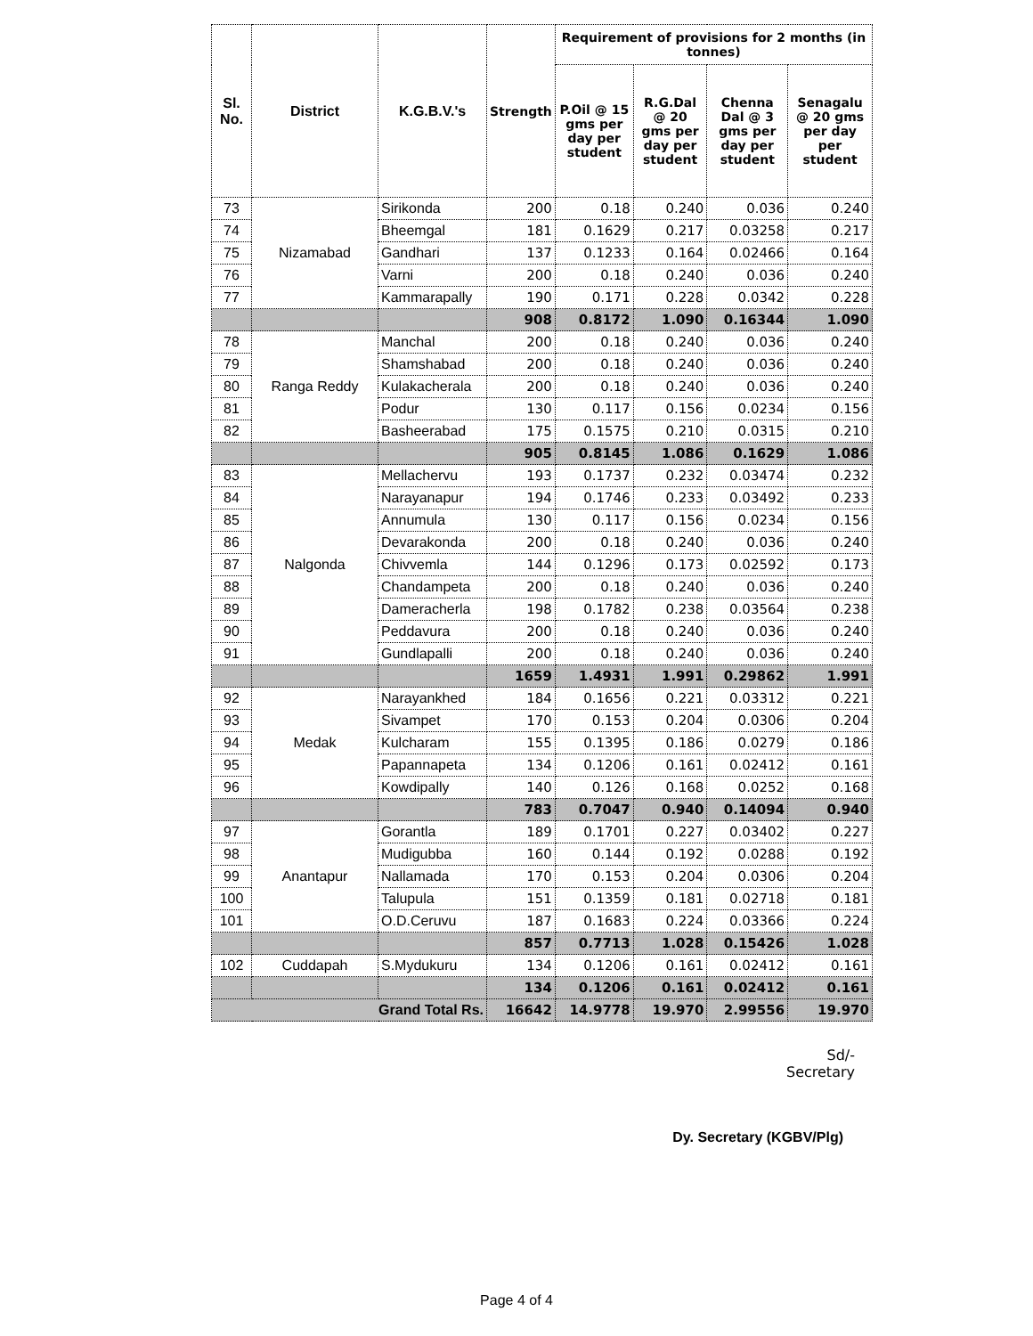| Sl. No. | District | K.G.B.V.'s | Strength | Requirement of provisions for 2 months (in tonnes) | | | |
| --- | --- | --- | --- | --- | --- | --- | --- |
| | | | | P.Oil @ 15 gms per day per student | R.G.Dal @ 20 gms per day per student | Chenna Dal @ 3 gms per day per student | Senagalu @ 20 gms per day per student |
| 73 | Nizamabad | Sirikonda | 200 | 0.18 | 0.240 | 0.036 | 0.240 |
| 74 | | Bheemgal | 181 | 0.1629 | 0.217 | 0.03258 | 0.217 |
| 75 | | Gandhari | 137 | 0.1233 | 0.164 | 0.02466 | 0.164 |
| 76 | | Varni | 200 | 0.18 | 0.240 | 0.036 | 0.240 |
| 77 | | Kammarapally | 190 | 0.171 | 0.228 | 0.0342 | 0.228 |
| | | | 908 | 0.8172 | 1.090 | 0.16344 | 1.090 |
| 78 | Ranga Reddy | Manchal | 200 | 0.18 | 0.240 | 0.036 | 0.240 |
| 79 | | Shamshabad | 200 | 0.18 | 0.240 | 0.036 | 0.240 |
| 80 | | Kulakacherala | 200 | 0.18 | 0.240 | 0.036 | 0.240 |
| 81 | | Podur | 130 | 0.117 | 0.156 | 0.0234 | 0.156 |
| 82 | | Basheerabad | 175 | 0.1575 | 0.210 | 0.0315 | 0.210 |
| | | | 905 | 0.8145 | 1.086 | 0.1629 | 1.086 |
| 83 | Nalgonda | Mellachervu | 193 | 0.1737 | 0.232 | 0.03474 | 0.232 |
| 84 | | Narayanapur | 194 | 0.1746 | 0.233 | 0.03492 | 0.233 |
| 85 | | Annumula | 130 | 0.117 | 0.156 | 0.0234 | 0.156 |
| 86 | | Devarakonda | 200 | 0.18 | 0.240 | 0.036 | 0.240 |
| 87 | | Chivvemla | 144 | 0.1296 | 0.173 | 0.02592 | 0.173 |
| 88 | | Chandampeta | 200 | 0.18 | 0.240 | 0.036 | 0.240 |
| 89 | | Dameracherla | 198 | 0.1782 | 0.238 | 0.03564 | 0.238 |
| 90 | | Peddavura | 200 | 0.18 | 0.240 | 0.036 | 0.240 |
| 91 | | Gundlapalli | 200 | 0.18 | 0.240 | 0.036 | 0.240 |
| | | | 1659 | 1.4931 | 1.991 | 0.29862 | 1.991 |
| 92 | Medak | Narayankhed | 184 | 0.1656 | 0.221 | 0.03312 | 0.221 |
| 93 | | Sivampet | 170 | 0.153 | 0.204 | 0.0306 | 0.204 |
| 94 | | Kulcharam | 155 | 0.1395 | 0.186 | 0.0279 | 0.186 |
| 95 | | Papannapeta | 134 | 0.1206 | 0.161 | 0.02412 | 0.161 |
| 96 | | Kowdipally | 140 | 0.126 | 0.168 | 0.0252 | 0.168 |
| | | | 783 | 0.7047 | 0.940 | 0.14094 | 0.940 |
| 97 | Anantapur | Gorantla | 189 | 0.1701 | 0.227 | 0.03402 | 0.227 |
| 98 | | Mudigubba | 160 | 0.144 | 0.192 | 0.0288 | 0.192 |
| 99 | | Nallamada | 170 | 0.153 | 0.204 | 0.0306 | 0.204 |
| 100 | | Talupula | 151 | 0.1359 | 0.181 | 0.02718 | 0.181 |
| 101 | | O.D.Ceruvu | 187 | 0.1683 | 0.224 | 0.03366 | 0.224 |
| | | | 857 | 0.7713 | 1.028 | 0.15426 | 1.028 |
| 102 | Cuddapah | S.Mydukuru | 134 | 0.1206 | 0.161 | 0.02412 | 0.161 |
| | | | 134 | 0.1206 | 0.161 | 0.02412 | 0.161 |
| Grand Total Rs. | | | 16642 | 14.9778 | 19.970 | 2.99556 | 19.970 |
Sd/-
Secretary
Dy. Secretary (KGBV/Plg)
Page 4 of 4